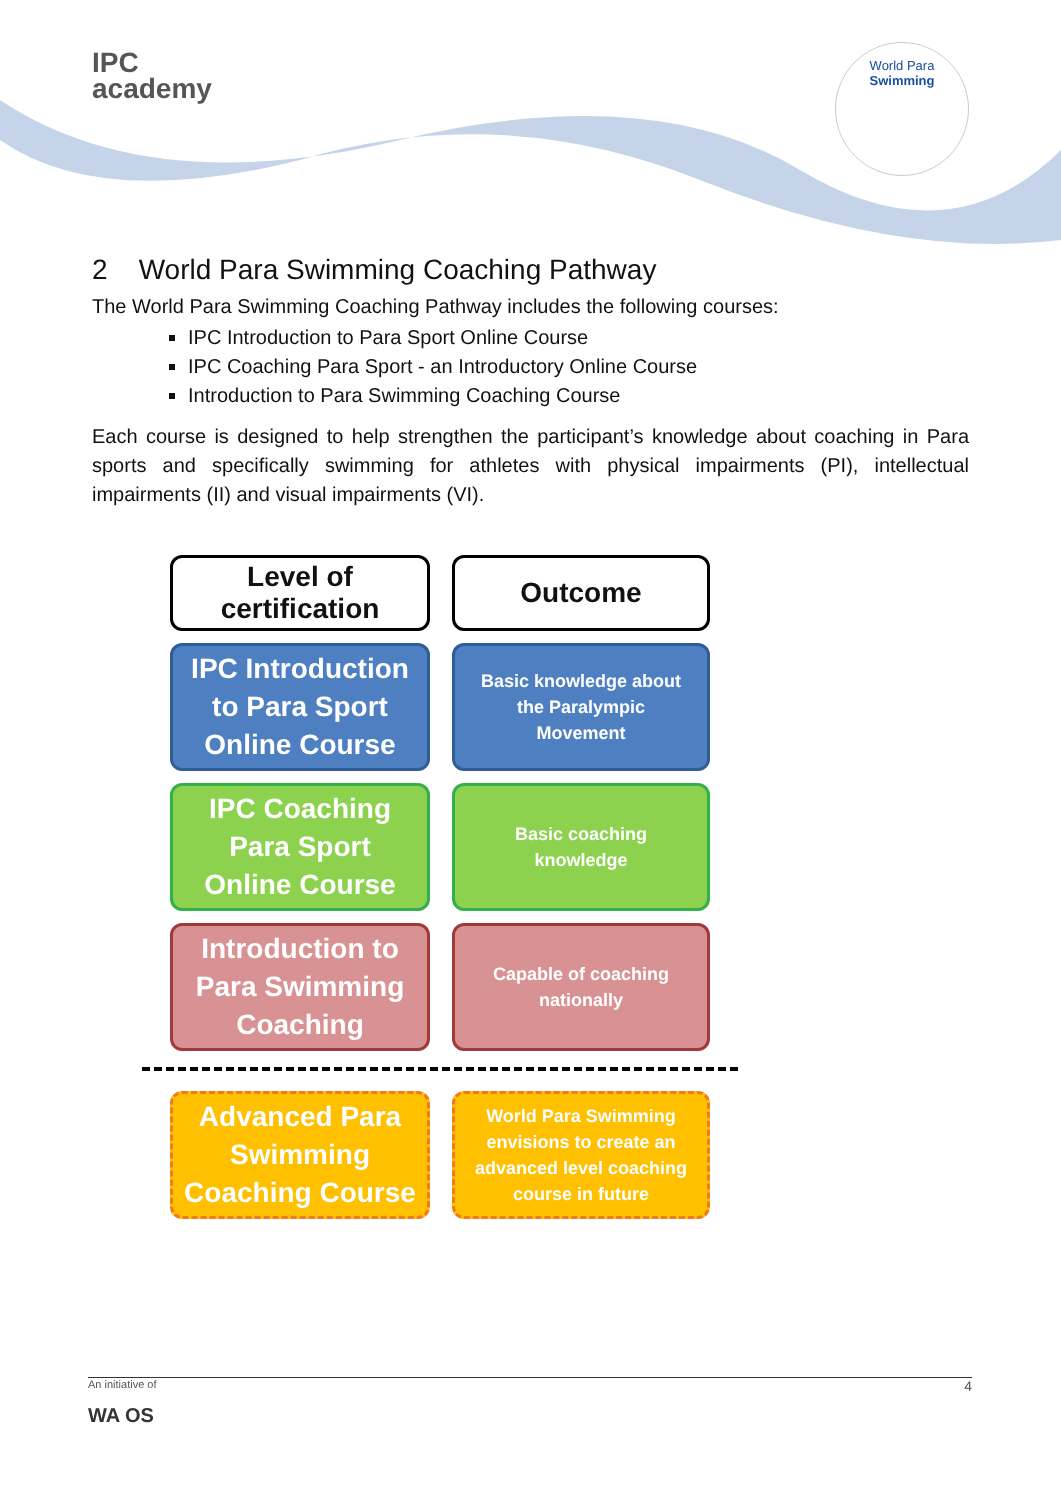IPC
academy
World Para
Swimming
2 World Para Swimming Coaching Pathway
The World Para Swimming Coaching Pathway includes the following courses:
IPC Introduction to Para Sport Online Course
IPC Coaching Para Sport - an Introductory Online Course
Introduction to Para Swimming Coaching Course
Each course is designed to help strengthen the participant’s knowledge about coaching in Para sports and specifically swimming for athletes with physical impairments (PI), intellectual impairments (II) and visual impairments (VI).
Level of
certification
Outcome
IPC Introduction
to Para Sport
Online Course
Basic knowledge about
the Paralympic
Movement
IPC Coaching
Para Sport
Online Course
Basic coaching
knowledge
Introduction to
Para Swimming
Coaching
Capable of coaching
nationally
Advanced Para
Swimming
Coaching Course
World Para Swimming
envisions to create an
advanced level coaching
course in future
An initiative of 4
WA OS